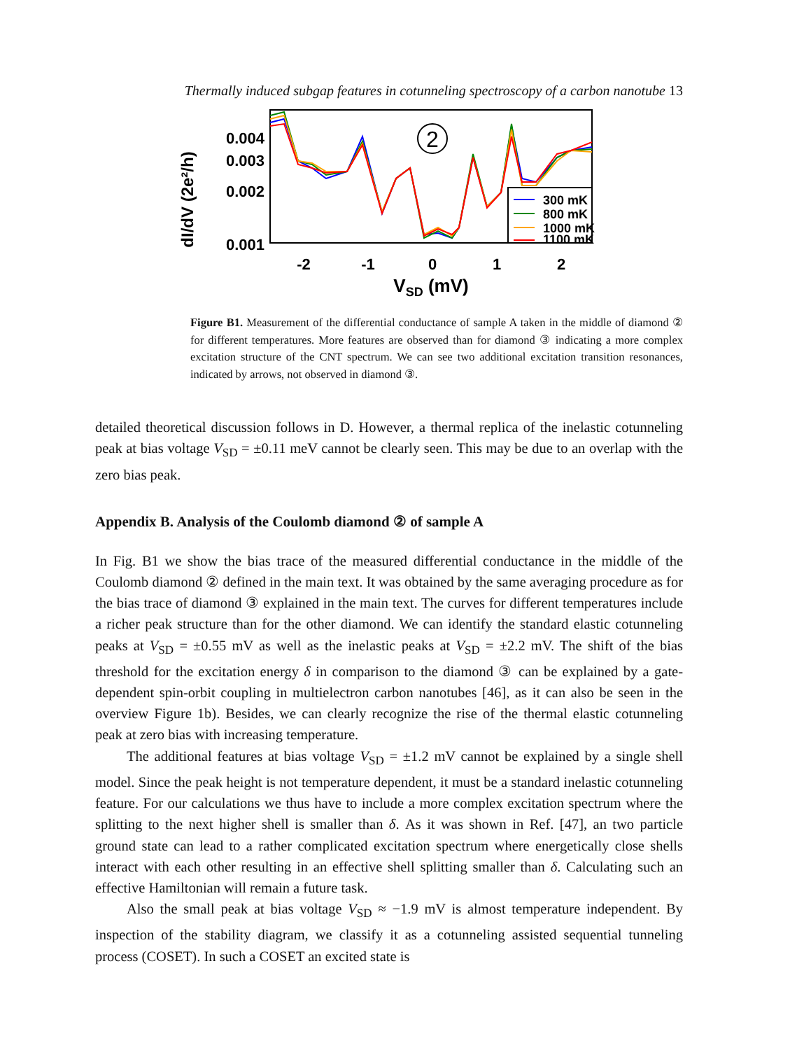Thermally induced subgap features in cotunneling spectroscopy of a carbon nanotube 13
dI/dV (2e²/h)
0.004
0.003
0.002
0.001
-2
-1
0
1
2
VSD (mV)
2
300 mK
800 mK
1000 mK
1100 mK
Figure B1. Measurement of the differential conductance of sample A taken in the middle of diamond ② for different temperatures. More features are observed than for diamond ③ indicating a more complex excitation structure of the CNT spectrum. We can see two additional excitation transition resonances, indicated by arrows, not observed in diamond ③.
detailed theoretical discussion follows in D. However, a thermal replica of the inelastic cotunneling peak at bias voltage V<sub>SD</sub> = ±0.11 meV cannot be clearly seen. This may be due to an overlap with the zero bias peak.
Appendix B. Analysis of the Coulomb diamond ② of sample A
In Fig. B1 we show the bias trace of the measured differential conductance in the middle of the Coulomb diamond ② defined in the main text. It was obtained by the same averaging procedure as for the bias trace of diamond ③ explained in the main text. The curves for different temperatures include a richer peak structure than for the other diamond. We can identify the standard elastic cotunneling peaks at V<sub>SD</sub> = ±0.55 mV as well as the inelastic peaks at V<sub>SD</sub> = ±2.2 mV. The shift of the bias threshold for the excitation energy δ in comparison to the diamond ③ can be explained by a gate-dependent spin-orbit coupling in multielectron carbon nanotubes [46], as it can also be seen in the overview Figure 1b). Besides, we can clearly recognize the rise of the thermal elastic cotunneling peak at zero bias with increasing temperature.
The additional features at bias voltage V<sub>SD</sub> = ±1.2 mV cannot be explained by a single shell model. Since the peak height is not temperature dependent, it must be a standard inelastic cotunneling feature. For our calculations we thus have to include a more complex excitation spectrum where the splitting to the next higher shell is smaller than δ. As it was shown in Ref. [47], an two particle ground state can lead to a rather complicated excitation spectrum where energetically close shells interact with each other resulting in an effective shell splitting smaller than δ. Calculating such an effective Hamiltonian will remain a future task.
Also the small peak at bias voltage V<sub>SD</sub> ≈ −1.9 mV is almost temperature independent. By inspection of the stability diagram, we classify it as a cotunneling assisted sequential tunneling process (COSET). In such a COSET an excited state is